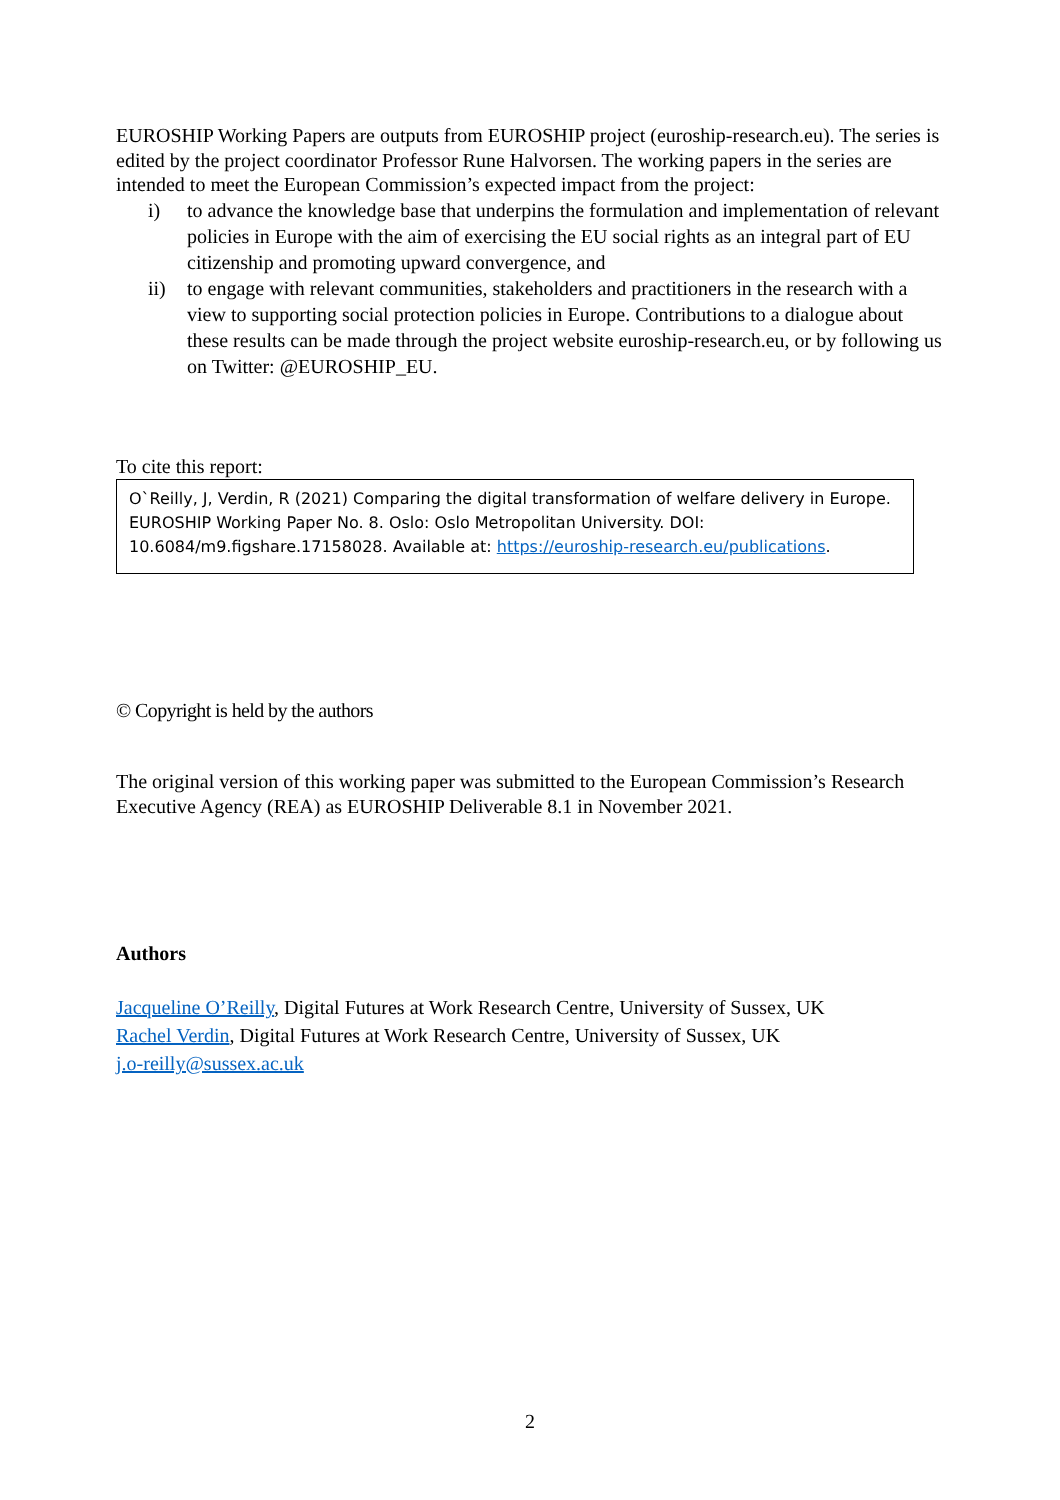EUROSHIP Working Papers are outputs from EUROSHIP project (euroship-research.eu). The series is edited by the project coordinator Professor Rune Halvorsen. The working papers in the series are intended to meet the European Commission’s expected impact from the project:
i) to advance the knowledge base that underpins the formulation and implementation of relevant policies in Europe with the aim of exercising the EU social rights as an integral part of EU citizenship and promoting upward convergence, and
ii) to engage with relevant communities, stakeholders and practitioners in the research with a view to supporting social protection policies in Europe. Contributions to a dialogue about these results can be made through the project website euroship-research.eu, or by following us on Twitter: @EUROSHIP_EU.
To cite this report:
O`Reilly, J, Verdin, R (2021) Comparing the digital transformation of welfare delivery in Europe. EUROSHIP Working Paper No. 8. Oslo: Oslo Metropolitan University. DOI: 10.6084/m9.figshare.17158028. Available at: https://euroship-research.eu/publications.
© Copyright is held by the authors
The original version of this working paper was submitted to the European Commission’s Research Executive Agency (REA) as EUROSHIP Deliverable 8.1 in November 2021.
Authors
Jacqueline O’Reilly, Digital Futures at Work Research Centre, University of Sussex, UK
Rachel Verdin, Digital Futures at Work Research Centre, University of Sussex, UK
j.o-reilly@sussex.ac.uk
2